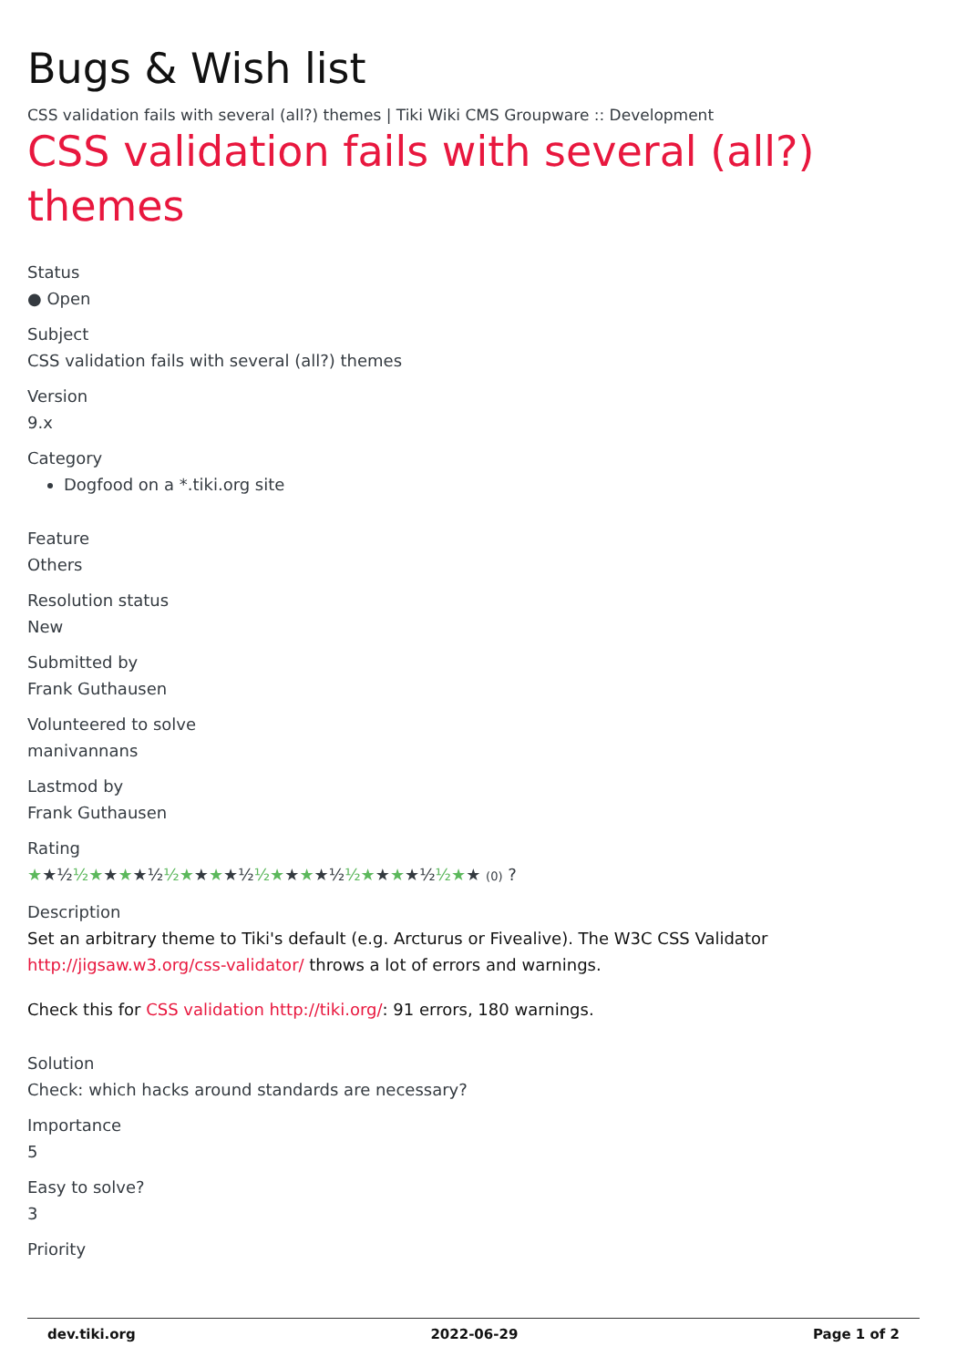Bugs & Wish list
CSS validation fails with several (all?) themes | Tiki Wiki CMS Groupware :: Development
CSS validation fails with several (all?) themes
Status
● Open
Subject
CSS validation fails with several (all?) themes
Version
9.x
Category
Dogfood on a *.tiki.org site
Feature
Others
Resolution status
New
Submitted by
Frank Guthausen
Volunteered to solve
manivannans
Lastmod by
Frank Guthausen
Rating
★★½ ½★★★★½ ½★★★★½ ½★★★★½ ½★★★★½ ½★★ (0) ?
Description
Set an arbitrary theme to Tiki's default (e.g. Arcturus or Fivealive). The W3C CSS Validator http://jigsaw.w3.org/css-validator/ throws a lot of errors and warnings.
Check this for CSS validation http://tiki.org/: 91 errors, 180 warnings.
Solution
Check: which hacks around standards are necessary?
Importance
5
Easy to solve?
3
Priority
dev.tiki.org 2022-06-29 Page 1 of 2